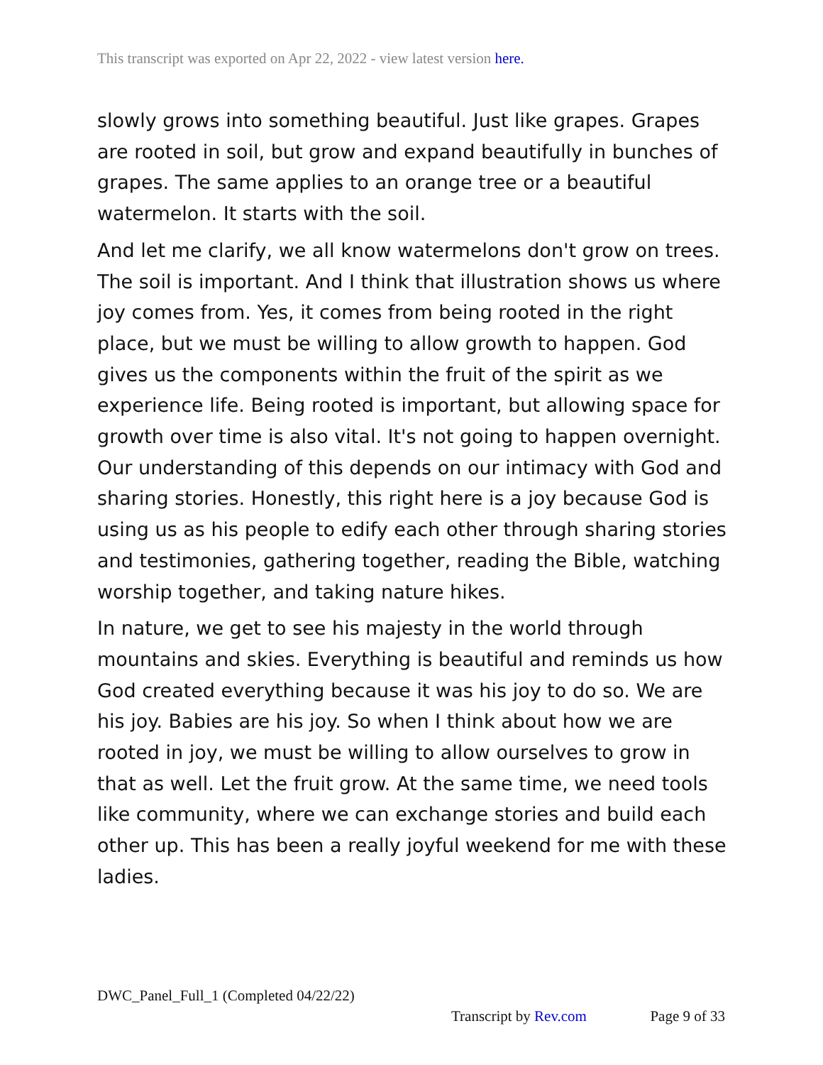This transcript was exported on Apr 22, 2022 - view latest version here.
slowly grows into something beautiful. Just like grapes. Grapes are rooted in soil, but grow and expand beautifully in bunches of grapes. The same applies to an orange tree or a beautiful watermelon. It starts with the soil.
And let me clarify, we all know watermelons don't grow on trees. The soil is important. And I think that illustration shows us where joy comes from. Yes, it comes from being rooted in the right place, but we must be willing to allow growth to happen. God gives us the components within the fruit of the spirit as we experience life. Being rooted is important, but allowing space for growth over time is also vital. It's not going to happen overnight. Our understanding of this depends on our intimacy with God and sharing stories. Honestly, this right here is a joy because God is using us as his people to edify each other through sharing stories and testimonies, gathering together, reading the Bible, watching worship together, and taking nature hikes.
In nature, we get to see his majesty in the world through mountains and skies. Everything is beautiful and reminds us how God created everything because it was his joy to do so. We are his joy. Babies are his joy. So when I think about how we are rooted in joy, we must be willing to allow ourselves to grow in that as well. Let the fruit grow. At the same time, we need tools like community, where we can exchange stories and build each other up. This has been a really joyful weekend for me with these ladies.
DWC_Panel_Full_1 (Completed 04/22/22)
Transcript by Rev.com Page 9 of 33